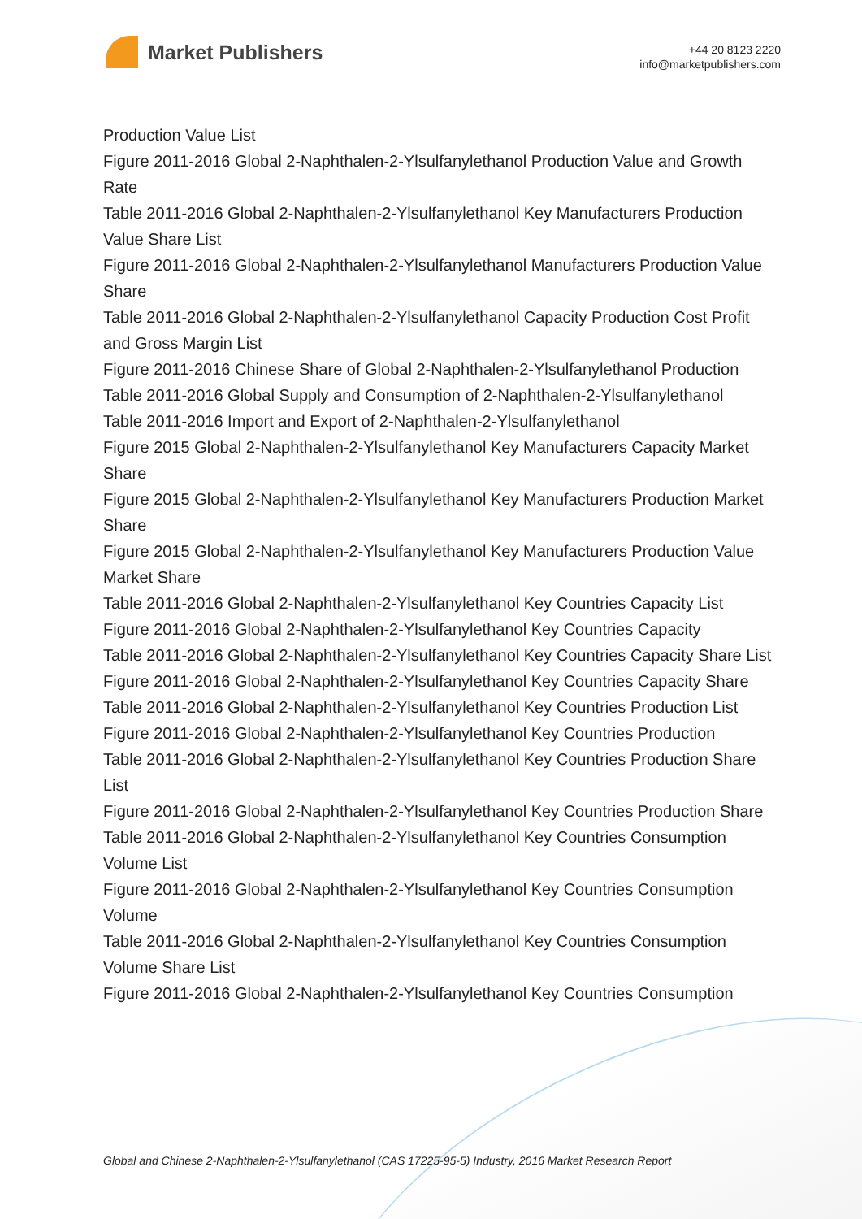Market Publishers
+44 20 8123 2220
info@marketpublishers.com
Production Value List
Figure 2011-2016 Global 2-Naphthalen-2-Ylsulfanylethanol Production Value and Growth Rate
Table 2011-2016 Global 2-Naphthalen-2-Ylsulfanylethanol Key Manufacturers Production Value Share List
Figure 2011-2016 Global 2-Naphthalen-2-Ylsulfanylethanol Manufacturers Production Value Share
Table 2011-2016 Global 2-Naphthalen-2-Ylsulfanylethanol Capacity Production Cost Profit and Gross Margin List
Figure 2011-2016 Chinese Share of Global 2-Naphthalen-2-Ylsulfanylethanol Production
Table 2011-2016 Global Supply and Consumption of 2-Naphthalen-2-Ylsulfanylethanol
Table 2011-2016 Import and Export of 2-Naphthalen-2-Ylsulfanylethanol
Figure 2015 Global 2-Naphthalen-2-Ylsulfanylethanol Key Manufacturers Capacity Market Share
Figure 2015 Global 2-Naphthalen-2-Ylsulfanylethanol Key Manufacturers Production Market Share
Figure 2015 Global 2-Naphthalen-2-Ylsulfanylethanol Key Manufacturers Production Value Market Share
Table 2011-2016 Global 2-Naphthalen-2-Ylsulfanylethanol Key Countries Capacity List
Figure 2011-2016 Global 2-Naphthalen-2-Ylsulfanylethanol Key Countries Capacity
Table 2011-2016 Global 2-Naphthalen-2-Ylsulfanylethanol Key Countries Capacity Share List
Figure 2011-2016 Global 2-Naphthalen-2-Ylsulfanylethanol Key Countries Capacity Share
Table 2011-2016 Global 2-Naphthalen-2-Ylsulfanylethanol Key Countries Production List
Figure 2011-2016 Global 2-Naphthalen-2-Ylsulfanylethanol Key Countries Production
Table 2011-2016 Global 2-Naphthalen-2-Ylsulfanylethanol Key Countries Production Share List
Figure 2011-2016 Global 2-Naphthalen-2-Ylsulfanylethanol Key Countries Production Share
Table 2011-2016 Global 2-Naphthalen-2-Ylsulfanylethanol Key Countries Consumption Volume List
Figure 2011-2016 Global 2-Naphthalen-2-Ylsulfanylethanol Key Countries Consumption Volume
Table 2011-2016 Global 2-Naphthalen-2-Ylsulfanylethanol Key Countries Consumption Volume Share List
Figure 2011-2016 Global 2-Naphthalen-2-Ylsulfanylethanol Key Countries Consumption
Global and Chinese 2-Naphthalen-2-Ylsulfanylethanol (CAS 17225-95-5) Industry, 2016 Market Research Report